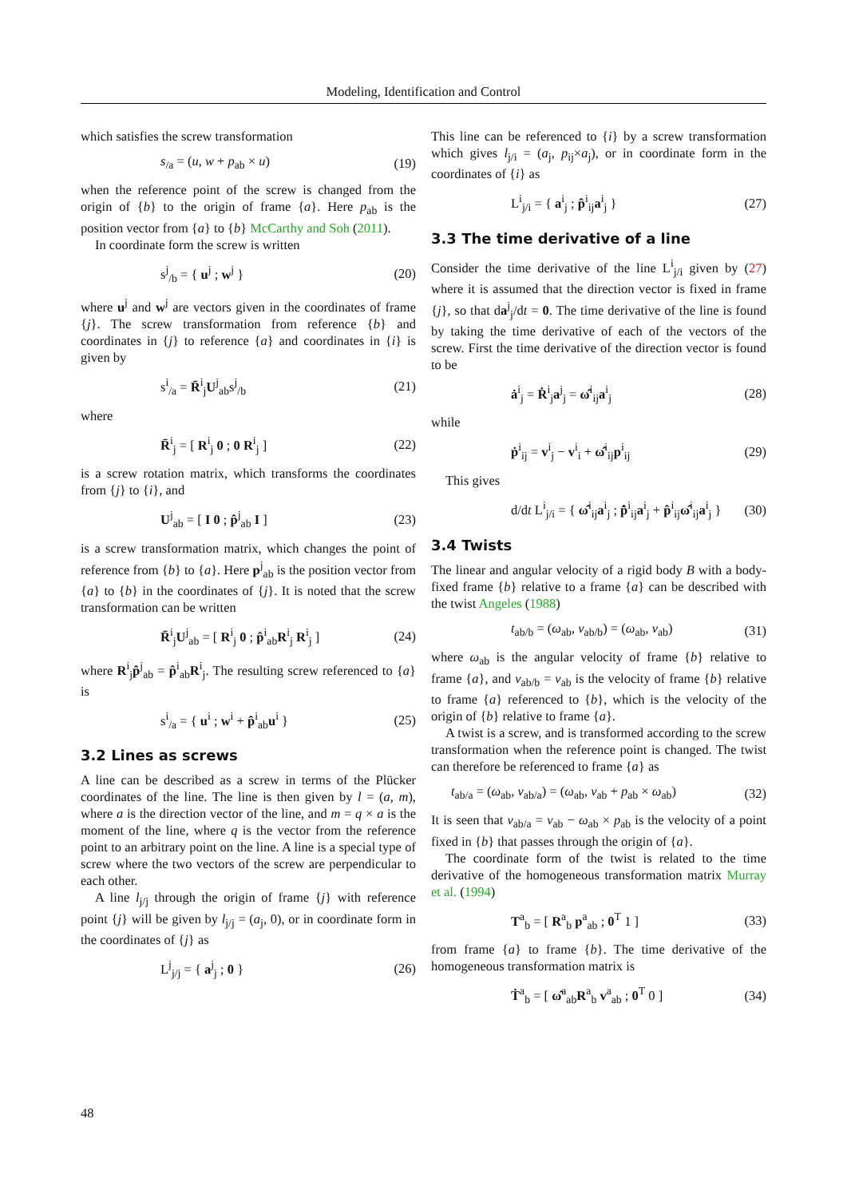Modeling, Identification and Control
which satisfies the screw transformation
s<sub>/a</sub> = (u, w + p<sub>ab</sub> × u) (19)
when the reference point of the screw is changed from the origin of {b} to the origin of frame {a}. Here p<sub>ab</sub> is the position vector from {a} to {b} McCarthy and Soh (2011).
In coordinate form the screw is written
s<sup>j</sup><sub>/b</sub> = { u<sup>j</sup> ; w<sup>j</sup> } (20)
where u<sup>j</sup> and w<sup>j</sup> are vectors given in the coordinates of frame {j}. The screw transformation from reference {b} and coordinates in {j} to reference {a} and coordinates in {i} is given by
s<sup>i</sup><sub>/a</sub> = R̄<sup>i</sup><sub>j</sub>U<sup>j</sup><sub>ab</sub>s<sup>j</sup><sub>/b</sub> (21)
where
R̄<sup>i</sup><sub>j</sub> = [ R<sup>i</sup><sub>j</sub> 0 ; 0 R<sup>i</sup><sub>j</sub> ] (22)
is a screw rotation matrix, which transforms the coordinates from {j} to {i}, and
U<sup>j</sup><sub>ab</sub> = [ I 0 ; p̂<sup>j</sup><sub>ab</sub> I ] (23)
is a screw transformation matrix, which changes the point of reference from {b} to {a}. Here p<sup>j</sup><sub>ab</sub> is the position vector from {a} to {b} in the coordinates of {j}. It is noted that the screw transformation can be written
R̄<sup>i</sup><sub>j</sub>U<sup>j</sup><sub>ab</sub> = [ R<sup>i</sup><sub>j</sub> 0 ; p̂<sup>i</sup><sub>ab</sub>R<sup>i</sup><sub>j</sub> R<sup>i</sup><sub>j</sub> ] (24)
where R<sup>i</sup><sub>j</sub>p̂<sup>j</sup><sub>ab</sub> = p̂<sup>i</sup><sub>ab</sub>R<sup>i</sup><sub>j</sub>. The resulting screw referenced to {a} is
s<sup>i</sup><sub>/a</sub> = { u<sup>i</sup> ; w<sup>i</sup> + p̂<sup>i</sup><sub>ab</sub>u<sup>i</sup> } (25)
3.2 Lines as screws
A line can be described as a screw in terms of the Plücker coordinates of the line. The line is then given by l = (a, m), where a is the direction vector of the line, and m = q × a is the moment of the line, where q is the vector from the reference point to an arbitrary point on the line. A line is a special type of screw where the two vectors of the screw are perpendicular to each other.
A line l<sub>j/j</sub> through the origin of frame {j} with reference point {j} will be given by l<sub>j/j</sub> = (a<sub>j</sub>, 0), or in coordinate form in the coordinates of {j} as
L<sup>j</sup><sub>j/j</sub> = { a<sup>j</sup><sub>j</sub> ; 0 } (26)
This line can be referenced to {i} by a screw transformation which gives l<sub>j/i</sub> = (a<sub>j</sub>, p<sub>ij</sub>×a<sub>j</sub>), or in coordinate form in the coordinates of {i} as
L<sup>i</sup><sub>j/i</sub> = { a<sup>i</sup><sub>j</sub> ; p̂<sup>i</sup><sub>ij</sub>a<sup>i</sup><sub>j</sub> } (27)
3.3 The time derivative of a line
Consider the time derivative of the line L<sup>i</sup><sub>j/i</sub> given by (27) where it is assumed that the direction vector is fixed in frame {j}, so that da<sup>j</sup><sub>j</sub>/dt = 0. The time derivative of the line is found by taking the time derivative of each of the vectors of the screw. First the time derivative of the direction vector is found to be
ȧ<sup>i</sup><sub>j</sub> = Ṙ<sup>i</sup><sub>j</sub>a<sup>j</sup><sub>j</sub> = ω̂<sup>i</sup><sub>ij</sub>a<sup>i</sup><sub>j</sub> (28)
while
ṗ<sup>i</sup><sub>ij</sub> = v<sup>i</sup><sub>j</sub> − v<sup>i</sup><sub>i</sub> + ω̂<sup>i</sup><sub>ij</sub>p<sup>i</sup><sub>ij</sub> (29)
This gives
d/dt L<sup>i</sup><sub>j/i</sub> = { ω̂<sup>i</sup><sub>ij</sub>a<sup>i</sup><sub>j</sub> ; p̂̇<sup>i</sup><sub>ij</sub>a<sup>i</sup><sub>j</sub> + p̂<sup>i</sup><sub>ij</sub>ω̂<sup>i</sup><sub>ij</sub>a<sup>i</sup><sub>j</sub> } (30)
3.4 Twists
The linear and angular velocity of a rigid body B with a body-fixed frame {b} relative to a frame {a} can be described with the twist Angeles (1988)
t<sub>ab/b</sub> = (ω<sub>ab</sub>, v<sub>ab/b</sub>) = (ω<sub>ab</sub>, v<sub>ab</sub>) (31)
where ω<sub>ab</sub> is the angular velocity of frame {b} relative to frame {a}, and v<sub>ab/b</sub> = v<sub>ab</sub> is the velocity of frame {b} relative to frame {a} referenced to {b}, which is the velocity of the origin of {b} relative to frame {a}.
A twist is a screw, and is transformed according to the screw transformation when the reference point is changed. The twist can therefore be referenced to frame {a} as
t<sub>ab/a</sub> = (ω<sub>ab</sub>, v<sub>ab/a</sub>) = (ω<sub>ab</sub>, v<sub>ab</sub> + p<sub>ab</sub> × ω<sub>ab</sub>) (32)
It is seen that v<sub>ab/a</sub> = v<sub>ab</sub> − ω<sub>ab</sub> × p<sub>ab</sub> is the velocity of a point fixed in {b} that passes through the origin of {a}.
The coordinate form of the twist is related to the time derivative of the homogeneous transformation matrix Murray et al. (1994)
T<sup>a</sup><sub>b</sub> = [ R<sup>a</sup><sub>b</sub> p<sup>a</sup><sub>ab</sub> ; 0<sup>T</sup> 1 ] (33)
from frame {a} to frame {b}. The time derivative of the homogeneous transformation matrix is
Ṫ<sup>a</sup><sub>b</sub> = [ ω̂<sup>a</sup><sub>ab</sub>R<sup>a</sup><sub>b</sub> v<sup>a</sup><sub>ab</sub> ; 0<sup>T</sup> 0 ] (34)
48